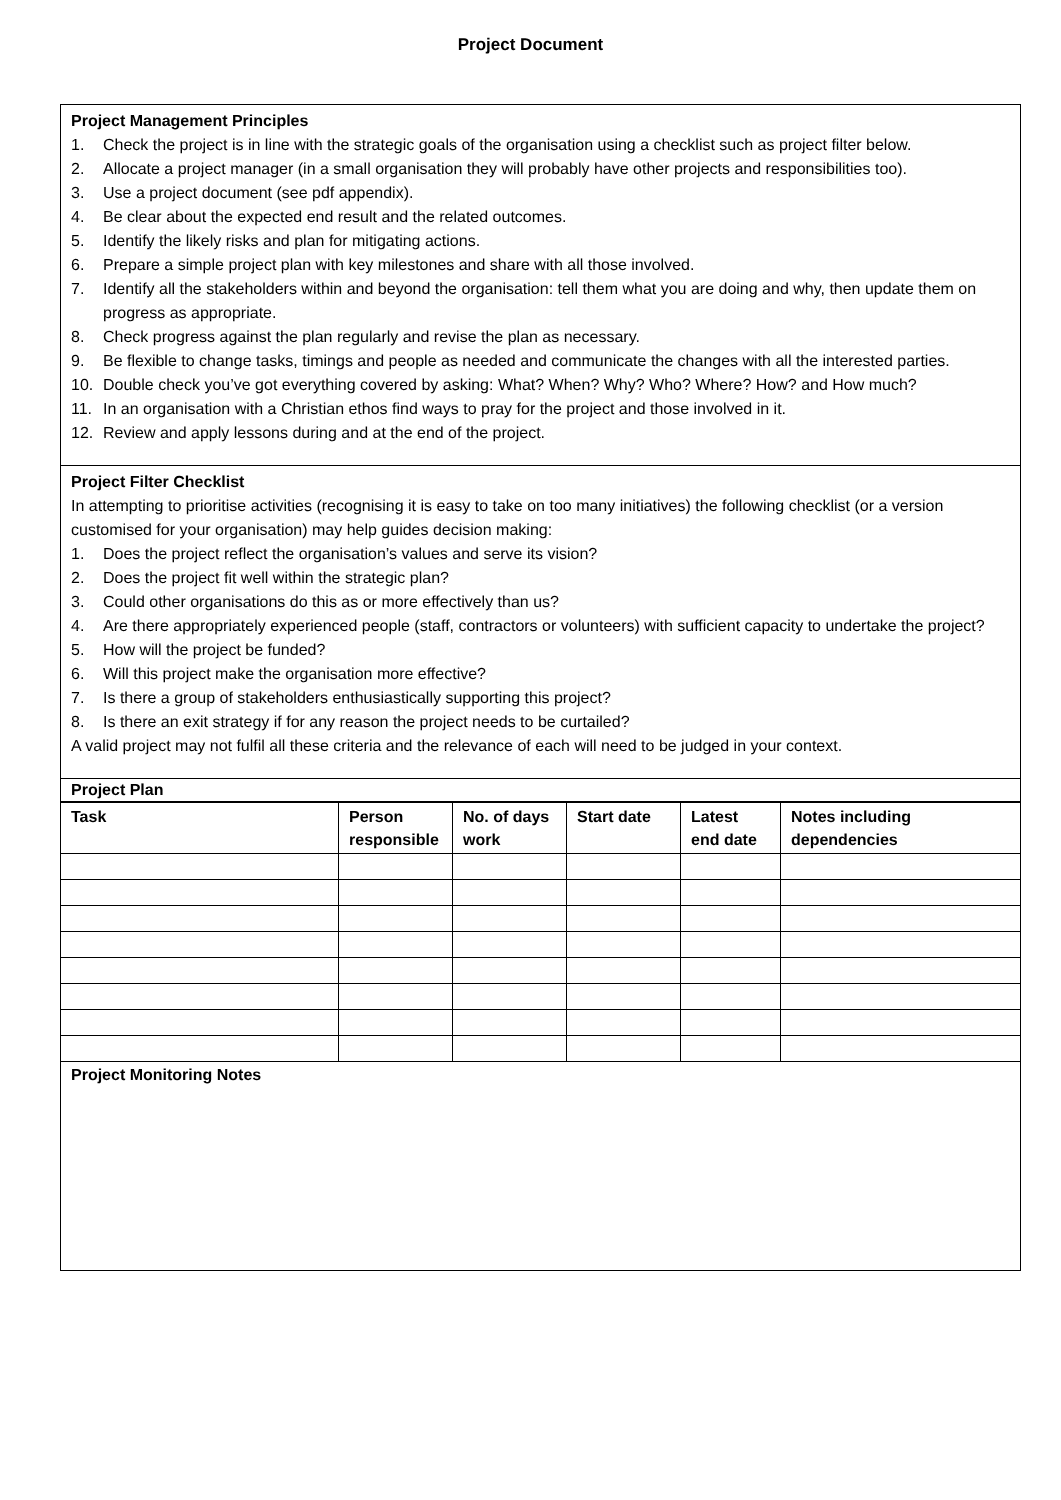Project Document
Project Management Principles
1. Check the project is in line with the strategic goals of the organisation using a checklist such as project filter below.
2. Allocate a project manager (in a small organisation they will probably have other projects and responsibilities too).
3. Use a project document (see pdf appendix).
4. Be clear about the expected end result and the related outcomes.
5. Identify the likely risks and plan for mitigating actions.
6. Prepare a simple project plan with key milestones and share with all those involved.
7. Identify all the stakeholders within and beyond the organisation: tell them what you are doing and why, then update them on progress as appropriate.
8. Check progress against the plan regularly and revise the plan as necessary.
9. Be flexible to change tasks, timings and people as needed and communicate the changes with all the interested parties.
10. Double check you’ve got everything covered by asking: What? When? Why? Who? Where? How? and How much?
11. In an organisation with a Christian ethos find ways to pray for the project and those involved in it.
12. Review and apply lessons during and at the end of the project.
Project Filter Checklist
In attempting to prioritise activities (recognising it is easy to take on too many initiatives) the following checklist (or a version customised for your organisation) may help guides decision making:
1. Does the project reflect the organisation’s values and serve its vision?
2. Does the project fit well within the strategic plan?
3. Could other organisations do this as or more effectively than us?
4. Are there appropriately experienced people (staff, contractors or volunteers) with sufficient capacity to undertake the project?
5. How will the project be funded?
6. Will this project make the organisation more effective?
7. Is there a group of stakeholders enthusiastically supporting this project?
8. Is there an exit strategy if for any reason the project needs to be curtailed?
A valid project may not fulfil all these criteria and the relevance of each will need to be judged in your context.
Project Plan
| Task | Person responsible | No. of days work | Start date | Latest end date | Notes including dependencies |
| --- | --- | --- | --- | --- | --- |
Project Monitoring Notes